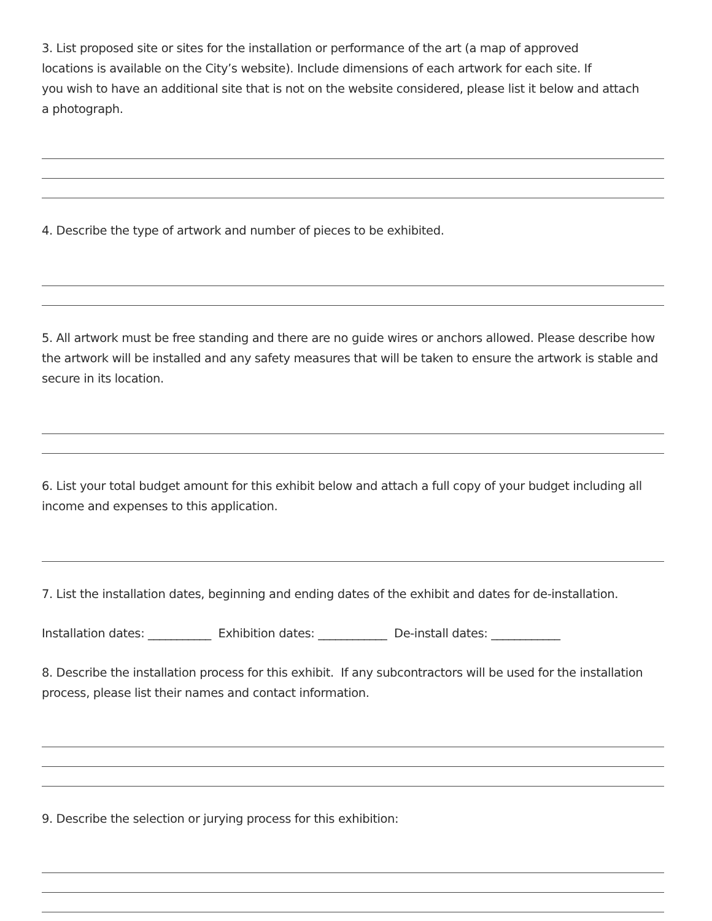3. List proposed site or sites for the installation or performance of the art (a map of approved
locations is available on the City’s website). Include dimensions of each artwork for each site. If
you wish to have an additional site that is not on the website considered, please list it below and attach
a photograph.
4. Describe the type of artwork and number of pieces to be exhibited.
5. All artwork must be free standing and there are no guide wires or anchors allowed. Please describe how the artwork will be installed and any safety measures that will be taken to ensure the artwork is stable and secure in its location.
6. List your total budget amount for this exhibit below and attach a full copy of your budget including all income and expenses to this application.
7. List the installation dates, beginning and ending dates of the exhibit and dates for de-installation.
Installation dates: ___________ Exhibition dates: ____________ De-install dates: ____________
8. Describe the installation process for this exhibit. If any subcontractors will be used for the installation process, please list their names and contact information.
9. Describe the selection or jurying process for this exhibition: